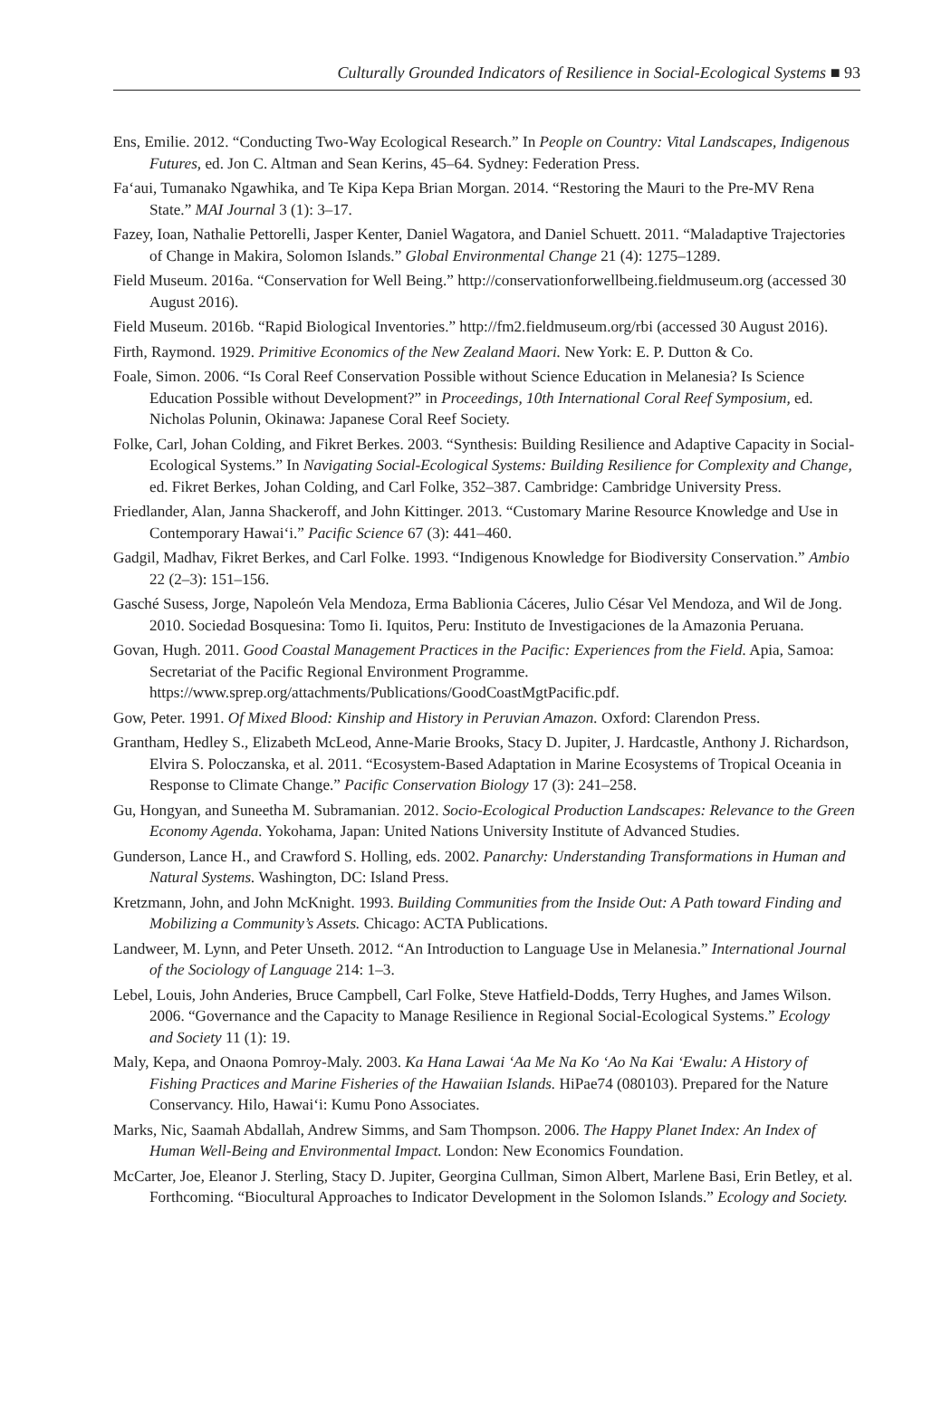Culturally Grounded Indicators of Resilience in Social-Ecological Systems ■ 93
Ens, Emilie. 2012. “Conducting Two-Way Ecological Research.” In People on Country: Vital Landscapes, Indigenous Futures, ed. Jon C. Altman and Sean Kerins, 45–64. Sydney: Federation Press.
Fa‘aui, Tumanako Ngawhika, and Te Kipa Kepa Brian Morgan. 2014. “Restoring the Mauri to the Pre-MV Rena State.” MAI Journal 3 (1): 3–17.
Fazey, Ioan, Nathalie Pettorelli, Jasper Kenter, Daniel Wagatora, and Daniel Schuett. 2011. “Maladaptive Trajectories of Change in Makira, Solomon Islands.” Global Environmental Change 21 (4): 1275–1289.
Field Museum. 2016a. “Conservation for Well Being.” http://conservationforwellbeing.fieldmuseum.org (accessed 30 August 2016).
Field Museum. 2016b. “Rapid Biological Inventories.” http://fm2.fieldmuseum.org/rbi (accessed 30 August 2016).
Firth, Raymond. 1929. Primitive Economics of the New Zealand Maori. New York: E. P. Dutton & Co.
Foale, Simon. 2006. “Is Coral Reef Conservation Possible without Science Education in Melanesia? Is Science Education Possible without Development?” in Proceedings, 10th International Coral Reef Symposium, ed. Nicholas Polunin, Okinawa: Japanese Coral Reef Society.
Folke, Carl, Johan Colding, and Fikret Berkes. 2003. “Synthesis: Building Resilience and Adaptive Capacity in Social-Ecological Systems.” In Navigating Social-Ecological Systems: Building Resilience for Complexity and Change, ed. Fikret Berkes, Johan Colding, and Carl Folke, 352–387. Cambridge: Cambridge University Press.
Friedlander, Alan, Janna Shackeroff, and John Kittinger. 2013. “Customary Marine Resource Knowledge and Use in Contemporary Hawai‘i.” Pacific Science 67 (3): 441–460.
Gadgil, Madhav, Fikret Berkes, and Carl Folke. 1993. “Indigenous Knowledge for Biodiversity Conservation.” Ambio 22 (2–3): 151–156.
Gasché Susess, Jorge, Napoleón Vela Mendoza, Erma Bablionia Cáceres, Julio César Vel Mendoza, and Wil de Jong. 2010. Sociedad Bosquesina: Tomo Ii. Iquitos, Peru: Instituto de Investigaciones de la Amazonia Peruana.
Govan, Hugh. 2011. Good Coastal Management Practices in the Pacific: Experiences from the Field. Apia, Samoa: Secretariat of the Pacific Regional Environment Programme. https://www.sprep.org/attachments/Publications/GoodCoastMgtPacific.pdf.
Gow, Peter. 1991. Of Mixed Blood: Kinship and History in Peruvian Amazon. Oxford: Clarendon Press.
Grantham, Hedley S., Elizabeth McLeod, Anne-Marie Brooks, Stacy D. Jupiter, J. Hardcastle, Anthony J. Richardson, Elvira S. Poloczanska, et al. 2011. “Ecosystem-Based Adaptation in Marine Ecosystems of Tropical Oceania in Response to Climate Change.” Pacific Conservation Biology 17 (3): 241–258.
Gu, Hongyan, and Suneetha M. Subramanian. 2012. Socio-Ecological Production Landscapes: Relevance to the Green Economy Agenda. Yokohama, Japan: United Nations University Institute of Advanced Studies.
Gunderson, Lance H., and Crawford S. Holling, eds. 2002. Panarchy: Understanding Transformations in Human and Natural Systems. Washington, DC: Island Press.
Kretzmann, John, and John McKnight. 1993. Building Communities from the Inside Out: A Path toward Finding and Mobilizing a Community’s Assets. Chicago: ACTA Publications.
Landweer, M. Lynn, and Peter Unseth. 2012. “An Introduction to Language Use in Melanesia.” International Journal of the Sociology of Language 214: 1–3.
Lebel, Louis, John Anderies, Bruce Campbell, Carl Folke, Steve Hatfield-Dodds, Terry Hughes, and James Wilson. 2006. “Governance and the Capacity to Manage Resilience in Regional Social-Ecological Systems.” Ecology and Society 11 (1): 19.
Maly, Kepa, and Onaona Pomroy-Maly. 2003. Ka Hana Lawai ‘Aa Me Na Ko ‘Ao Na Kai ‘Ewalu: A History of Fishing Practices and Marine Fisheries of the Hawaiian Islands. HiPae74 (080103). Prepared for the Nature Conservancy. Hilo, Hawai‘i: Kumu Pono Associates.
Marks, Nic, Saamah Abdallah, Andrew Simms, and Sam Thompson. 2006. The Happy Planet Index: An Index of Human Well-Being and Environmental Impact. London: New Economics Foundation.
McCarter, Joe, Eleanor J. Sterling, Stacy D. Jupiter, Georgina Cullman, Simon Albert, Marlene Basi, Erin Betley, et al. Forthcoming. “Biocultural Approaches to Indicator Development in the Solomon Islands.” Ecology and Society.